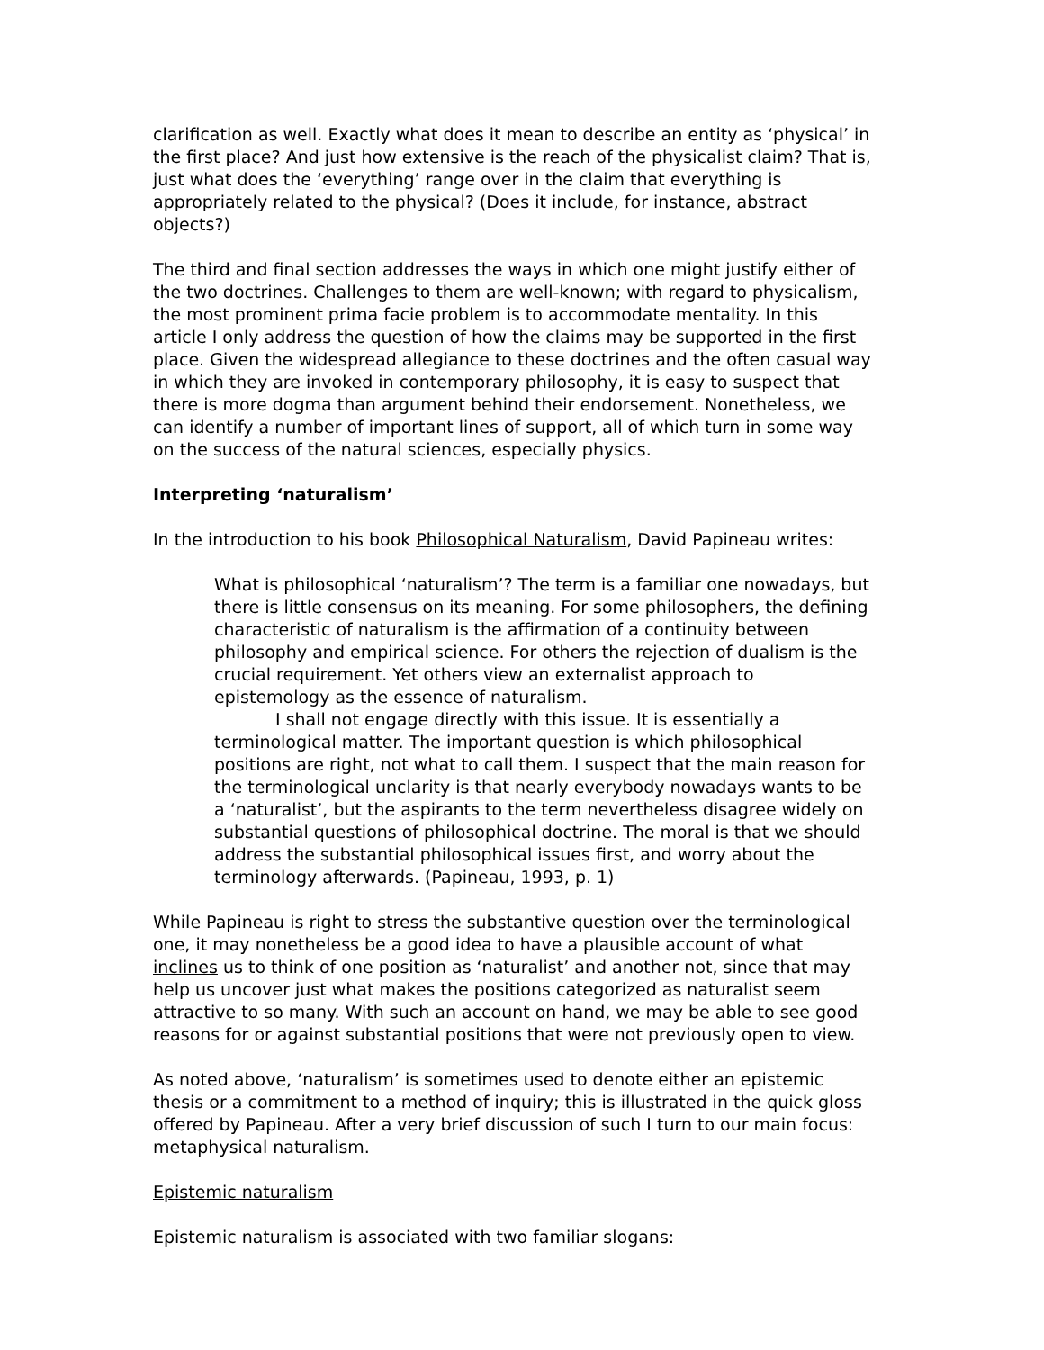clarification as well. Exactly what does it mean to describe an entity as ‘physical’ in the first place? And just how extensive is the reach of the physicalist claim? That is, just what does the ‘everything’ range over in the claim that everything is appropriately related to the physical? (Does it include, for instance, abstract objects?)
The third and final section addresses the ways in which one might justify either of the two doctrines. Challenges to them are well-known; with regard to physicalism, the most prominent prima facie problem is to accommodate mentality. In this article I only address the question of how the claims may be supported in the first place. Given the widespread allegiance to these doctrines and the often casual way in which they are invoked in contemporary philosophy, it is easy to suspect that there is more dogma than argument behind their endorsement. Nonetheless, we can identify a number of important lines of support, all of which turn in some way on the success of the natural sciences, especially physics.
Interpreting ‘naturalism’
In the introduction to his book Philosophical Naturalism, David Papineau writes:
What is philosophical ‘naturalism’? The term is a familiar one nowadays, but there is little consensus on its meaning. For some philosophers, the defining characteristic of naturalism is the affirmation of a continuity between philosophy and empirical science. For others the rejection of dualism is the crucial requirement. Yet others view an externalist approach to epistemology as the essence of naturalism.
I shall not engage directly with this issue. It is essentially a terminological matter. The important question is which philosophical positions are right, not what to call them. I suspect that the main reason for the terminological unclarity is that nearly everybody nowadays wants to be a ‘naturalist’, but the aspirants to the term nevertheless disagree widely on substantial questions of philosophical doctrine. The moral is that we should address the substantial philosophical issues first, and worry about the terminology afterwards. (Papineau, 1993, p. 1)
While Papineau is right to stress the substantive question over the terminological one, it may nonetheless be a good idea to have a plausible account of what inclines us to think of one position as ‘naturalist’ and another not, since that may help us uncover just what makes the positions categorized as naturalist seem attractive to so many. With such an account on hand, we may be able to see good reasons for or against substantial positions that were not previously open to view.
As noted above, ‘naturalism’ is sometimes used to denote either an epistemic thesis or a commitment to a method of inquiry; this is illustrated in the quick gloss offered by Papineau. After a very brief discussion of such I turn to our main focus: metaphysical naturalism.
Epistemic naturalism
Epistemic naturalism is associated with two familiar slogans: